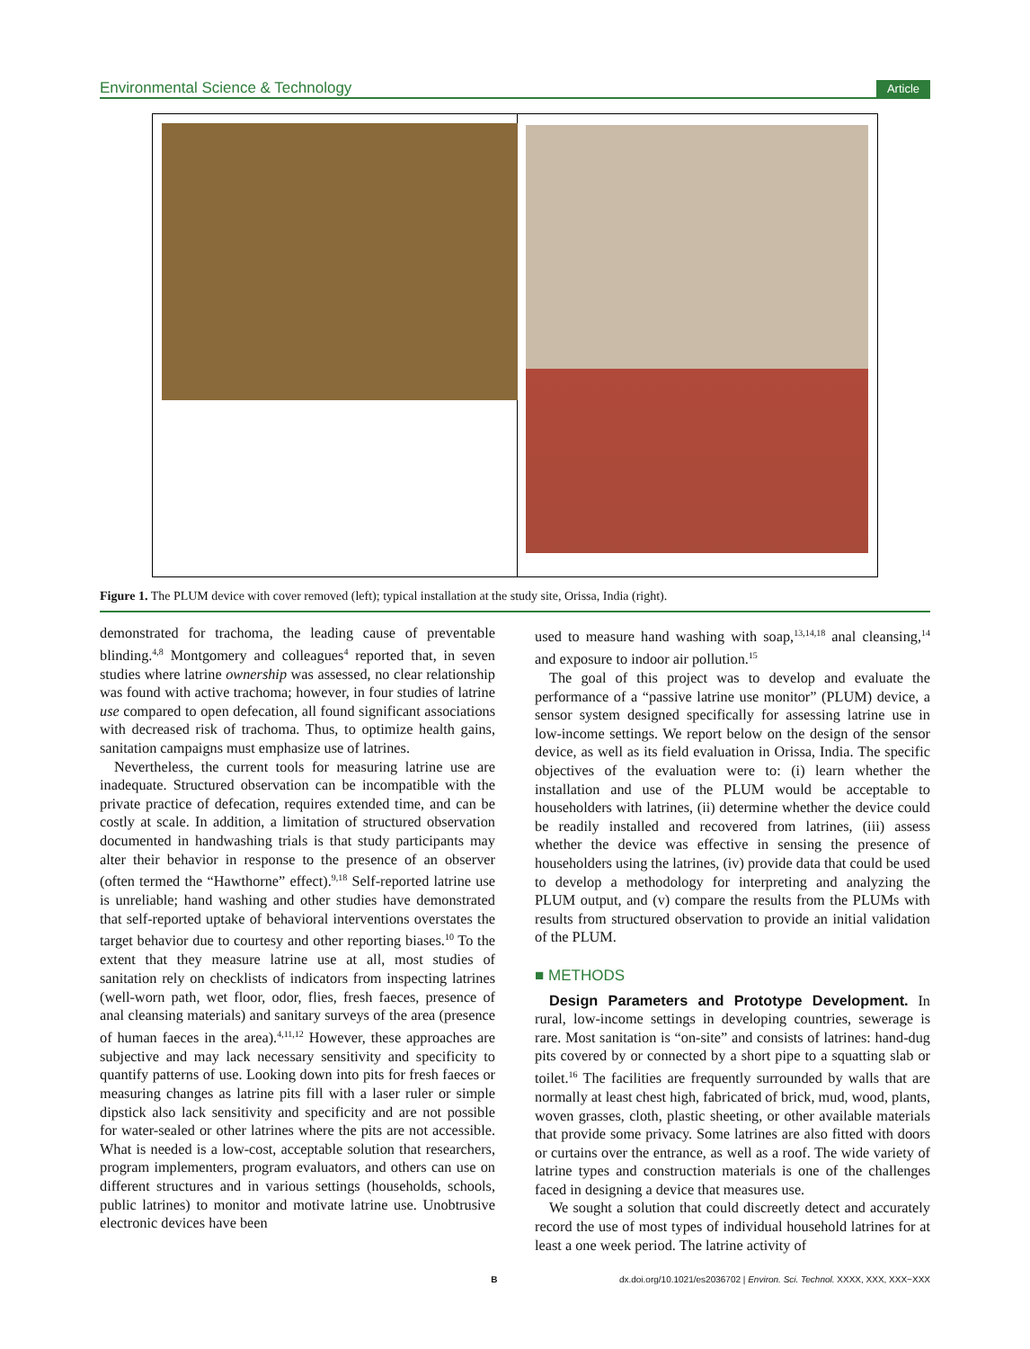Environmental Science & Technology Article
Figure 1. The PLUM device with cover removed (left); typical installation at the study site, Orissa, India (right).
demonstrated for trachoma, the leading cause of preventable blinding.<sup>4,8</sup> Montgomery and colleagues<sup>4</sup> reported that, in seven studies where latrine ownership was assessed, no clear relationship was found with active trachoma; however, in four studies of latrine use compared to open defecation, all found significant associations with decreased risk of trachoma. Thus, to optimize health gains, sanitation campaigns must emphasize use of latrines.
Nevertheless, the current tools for measuring latrine use are inadequate. Structured observation can be incompatible with the private practice of defecation, requires extended time, and can be costly at scale. In addition, a limitation of structured observation documented in handwashing trials is that study participants may alter their behavior in response to the presence of an observer (often termed the “Hawthorne” effect).<sup>9,18</sup> Self-reported latrine use is unreliable; hand washing and other studies have demonstrated that self-reported uptake of behavioral interventions overstates the target behavior due to courtesy and other reporting biases.<sup>10</sup> To the extent that they measure latrine use at all, most studies of sanitation rely on checklists of indicators from inspecting latrines (well-worn path, wet floor, odor, flies, fresh faeces, presence of anal cleansing materials) and sanitary surveys of the area (presence of human faeces in the area).<sup>4,11,12</sup> However, these approaches are subjective and may lack necessary sensitivity and specificity to quantify patterns of use. Looking down into pits for fresh faeces or measuring changes as latrine pits fill with a laser ruler or simple dipstick also lack sensitivity and specificity and are not possible for water-sealed or other latrines where the pits are not accessible. What is needed is a low-cost, acceptable solution that researchers, program implementers, program evaluators, and others can use on different structures and in various settings (households, schools, public latrines) to monitor and motivate latrine use. Unobtrusive electronic devices have been
used to measure hand washing with soap,<sup>13,14,18</sup> anal cleansing,<sup>14</sup> and exposure to indoor air pollution.<sup>15</sup>
The goal of this project was to develop and evaluate the performance of a “passive latrine use monitor” (PLUM) device, a sensor system designed specifically for assessing latrine use in low-income settings. We report below on the design of the sensor device, as well as its field evaluation in Orissa, India. The specific objectives of the evaluation were to: (i) learn whether the installation and use of the PLUM would be acceptable to householders with latrines, (ii) determine whether the device could be readily installed and recovered from latrines, (iii) assess whether the device was effective in sensing the presence of householders using the latrines, (iv) provide data that could be used to develop a methodology for interpreting and analyzing the PLUM output, and (v) compare the results from the PLUMs with results from structured observation to provide an initial validation of the PLUM.
■ METHODS
Design Parameters and Prototype Development. In rural, low-income settings in developing countries, sewerage is rare. Most sanitation is “on-site” and consists of latrines: hand-dug pits covered by or connected by a short pipe to a squatting slab or toilet.<sup>16</sup> The facilities are frequently surrounded by walls that are normally at least chest high, fabricated of brick, mud, wood, plants, woven grasses, cloth, plastic sheeting, or other available materials that provide some privacy. Some latrines are also fitted with doors or curtains over the entrance, as well as a roof. The wide variety of latrine types and construction materials is one of the challenges faced in designing a device that measures use.
We sought a solution that could discreetly detect and accurately record the use of most types of individual household latrines for at least a one week period. The latrine activity of
Bdx.doi.org/10.1021/es2036702 | Environ. Sci. Technol. XXXX, XXX, XXX−XXX